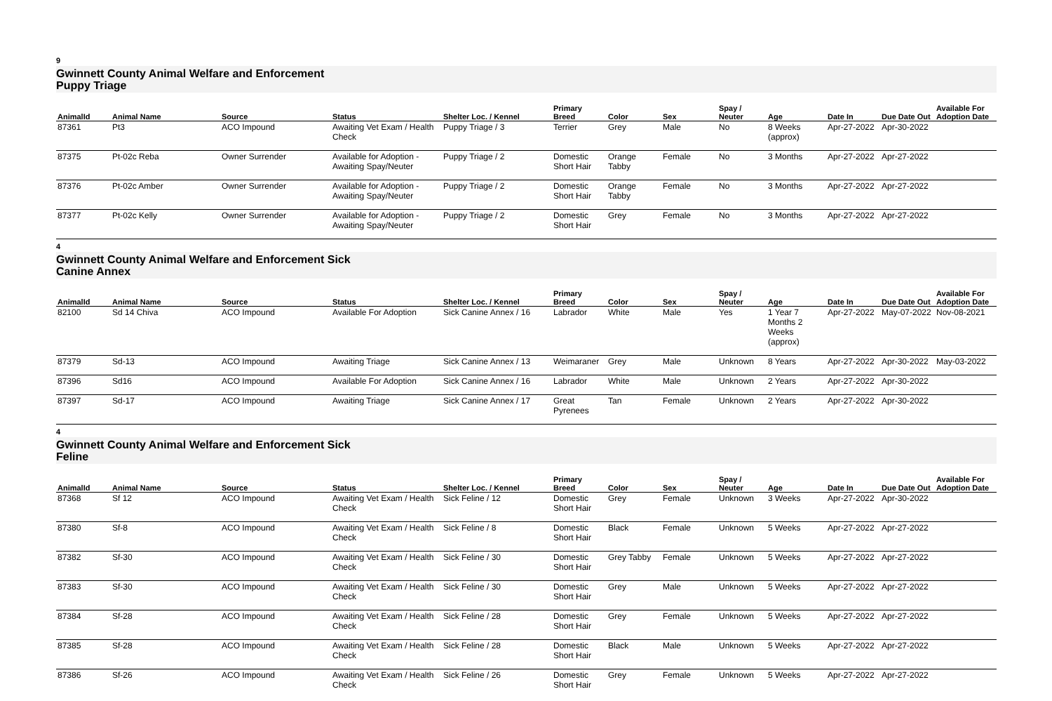9
Gwinnett County Animal Welfare and Enforcement Puppy Triage
| AnimalId | Animal Name | Source | Status | Shelter Loc. / Kennel | Primary Breed | Color | Sex | Spay / Neuter | Age | Date In | Due Date Out | Available For Adoption Date |
| --- | --- | --- | --- | --- | --- | --- | --- | --- | --- | --- | --- | --- |
| 87361 | Pt3 | ACO Impound | Awaiting Vet Exam / Health Check | Puppy Triage / 3 | Terrier | Grey | Male | No | 8 Weeks (approx) | Apr-27-2022 | Apr-30-2022 | |
| 87375 | Pt-02c Reba | Owner Surrender | Available for Adoption - Awaiting Spay/Neuter | Puppy Triage / 2 | Domestic Short Hair | Orange Tabby | Female | No | 3 Months | Apr-27-2022 | Apr-27-2022 | |
| 87376 | Pt-02c Amber | Owner Surrender | Available for Adoption - Awaiting Spay/Neuter | Puppy Triage / 2 | Domestic Short Hair | Orange Tabby | Female | No | 3 Months | Apr-27-2022 | Apr-27-2022 | |
| 87377 | Pt-02c Kelly | Owner Surrender | Available for Adoption - Awaiting Spay/Neuter | Puppy Triage / 2 | Domestic Short Hair | Grey | Female | No | 3 Months | Apr-27-2022 | Apr-27-2022 | |
4
Gwinnett County Animal Welfare and Enforcement Sick Canine Annex
| AnimalId | Animal Name | Source | Status | Shelter Loc. / Kennel | Primary Breed | Color | Sex | Spay / Neuter | Age | Date In | Due Date Out | Available For Adoption Date |
| --- | --- | --- | --- | --- | --- | --- | --- | --- | --- | --- | --- | --- |
| 82100 | Sd 14 Chiva | ACO Impound | Available For Adoption | Sick Canine Annex / 16 | Labrador | White | Male | Yes | 1 Year 7 Months 2 Weeks (approx) | Apr-27-2022 | May-07-2022 | Nov-08-2021 |
| 87379 | Sd-13 | ACO Impound | Awaiting Triage | Sick Canine Annex / 13 | Weimaraner | Grey | Male | Unknown | 8 Years | Apr-27-2022 | Apr-30-2022 | May-03-2022 |
| 87396 | Sd16 | ACO Impound | Available For Adoption | Sick Canine Annex / 16 | Labrador | White | Male | Unknown | 2 Years | Apr-27-2022 | Apr-30-2022 | |
| 87397 | Sd-17 | ACO Impound | Awaiting Triage | Sick Canine Annex / 17 | Great Pyrenees | Tan | Female | Unknown | 2 Years | Apr-27-2022 | Apr-30-2022 | |
4
Gwinnett County Animal Welfare and Enforcement Sick Feline
| AnimalId | Animal Name | Source | Status | Shelter Loc. / Kennel | Primary Breed | Color | Sex | Spay / Neuter | Age | Date In | Due Date Out | Available For Adoption Date |
| --- | --- | --- | --- | --- | --- | --- | --- | --- | --- | --- | --- | --- |
| 87368 | Sf 12 | ACO Impound | Awaiting Vet Exam / Health Check | Sick Feline / 12 | Domestic Short Hair | Grey | Female | Unknown | 3 Weeks | Apr-27-2022 | Apr-30-2022 | |
| 87380 | Sf-8 | ACO Impound | Awaiting Vet Exam / Health Check | Sick Feline / 8 | Domestic Short Hair | Black | Female | Unknown | 5 Weeks | Apr-27-2022 | Apr-27-2022 | |
| 87382 | Sf-30 | ACO Impound | Awaiting Vet Exam / Health Check | Sick Feline / 30 | Domestic Short Hair | Grey Tabby | Female | Unknown | 5 Weeks | Apr-27-2022 | Apr-27-2022 | |
| 87383 | Sf-30 | ACO Impound | Awaiting Vet Exam / Health Check | Sick Feline / 30 | Domestic Short Hair | Grey | Male | Unknown | 5 Weeks | Apr-27-2022 | Apr-27-2022 | |
| 87384 | Sf-28 | ACO Impound | Awaiting Vet Exam / Health Check | Sick Feline / 28 | Domestic Short Hair | Grey | Female | Unknown | 5 Weeks | Apr-27-2022 | Apr-27-2022 | |
| 87385 | Sf-28 | ACO Impound | Awaiting Vet Exam / Health Check | Sick Feline / 28 | Domestic Short Hair | Black | Male | Unknown | 5 Weeks | Apr-27-2022 | Apr-27-2022 | |
| 87386 | Sf-26 | ACO Impound | Awaiting Vet Exam / Health Check | Sick Feline / 26 | Domestic Short Hair | Grey | Female | Unknown | 5 Weeks | Apr-27-2022 | Apr-27-2022 | |